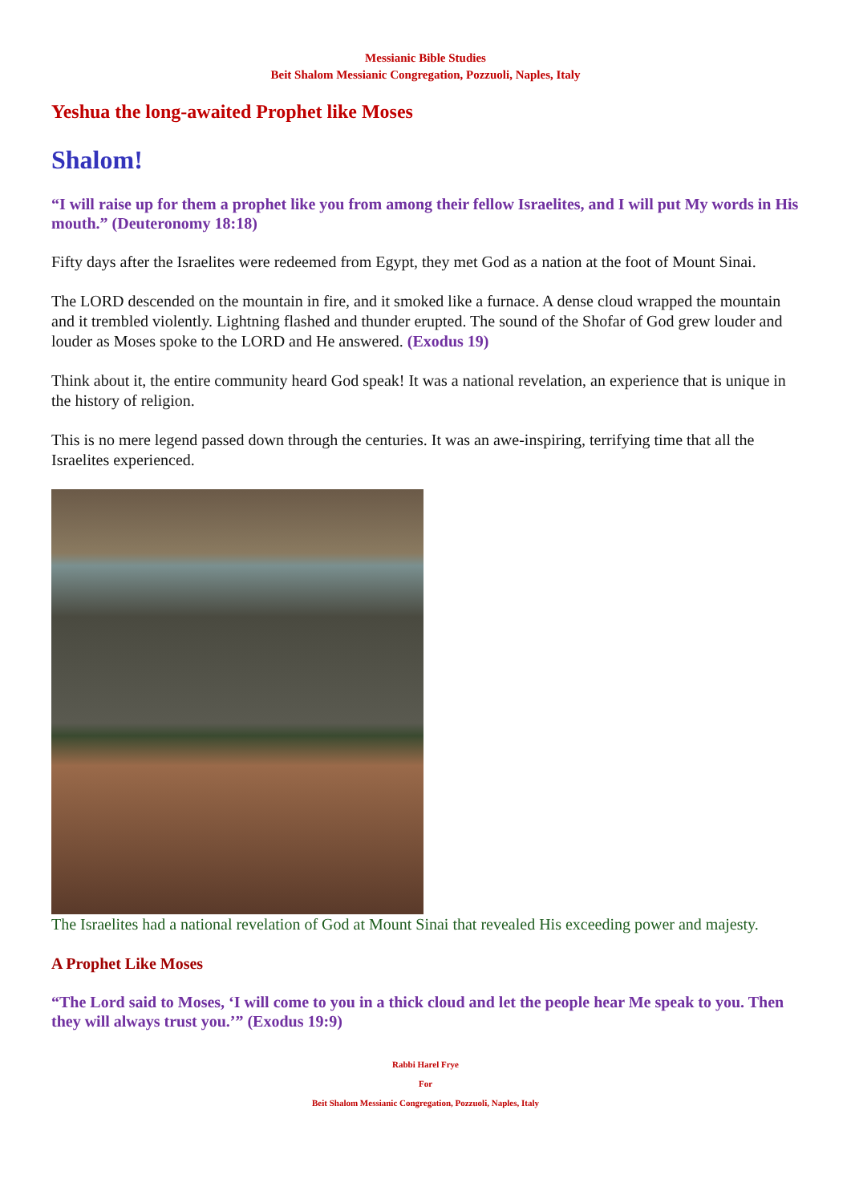Messianic Bible Studies
Beit Shalom Messianic Congregation, Pozzuoli, Naples, Italy
Yeshua the long-awaited Prophet like Moses
Shalom!
“I will raise up for them a prophet like you from among their fellow Israelites, and I will put My words in His mouth.” (Deuteronomy 18:18)
Fifty days after the Israelites were redeemed from Egypt, they met God as a nation at the foot of Mount Sinai.
The LORD descended on the mountain in fire, and it smoked like a furnace. A dense cloud wrapped the mountain and it trembled violently. Lightning flashed and thunder erupted. The sound of the Shofar of God grew louder and louder as Moses spoke to the LORD and He answered. (Exodus 19)
Think about it, the entire community heard God speak! It was a national revelation, an experience that is unique in the history of religion.
This is no mere legend passed down through the centuries. It was an awe-inspiring, terrifying time that all the Israelites experienced.
The Israelites had a national revelation of God at Mount Sinai that revealed His exceeding power and majesty.
A Prophet Like Moses
“The Lord said to Moses, ‘I will come to you in a thick cloud and let the people hear Me speak to you. Then they will always trust you.’” (Exodus 19:9)
Rabbi Harel Frye
For
Beit Shalom Messianic Congregation, Pozzuoli, Naples, Italy